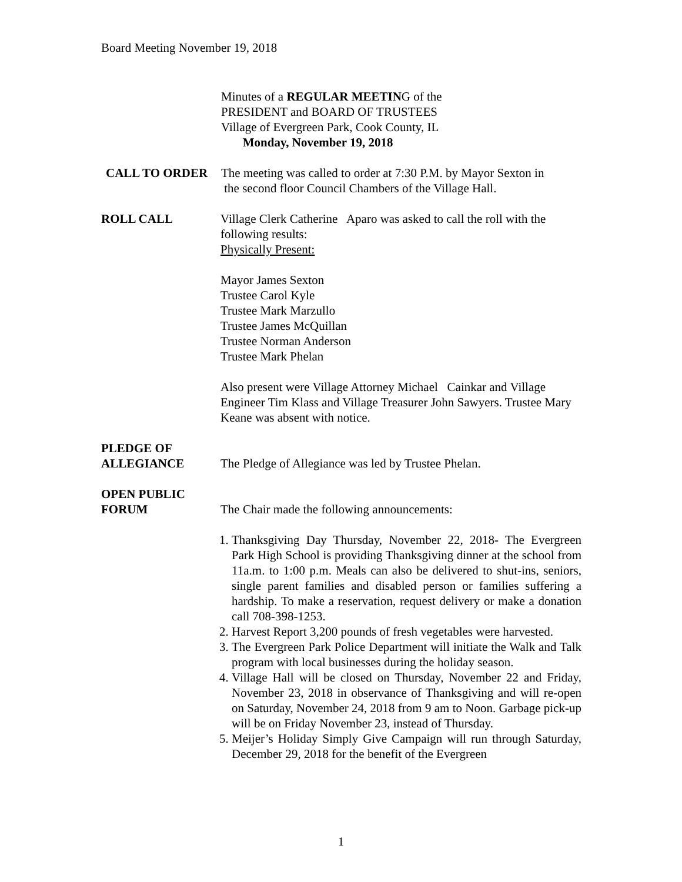Board Meeting November 19, 2018
Minutes of a REGULAR MEETING of the
PRESIDENT and BOARD OF TRUSTEES
Village of Evergreen Park, Cook County, IL
Monday, November 19, 2018
CALL TO ORDER The meeting was called to order at 7:30 P.M. by Mayor Sexton in
the second floor Council Chambers of the Village Hall.
ROLL CALL Village Clerk Catherine Aparo was asked to call the roll with the following results:
Physically Present:
Mayor James Sexton
Trustee Carol Kyle
Trustee Mark Marzullo
Trustee James McQuillan
Trustee Norman Anderson
Trustee Mark Phelan
Also present were Village Attorney Michael Cainkar and Village Engineer Tim Klass and Village Treasurer John Sawyers. Trustee Mary Keane was absent with notice.
PLEDGE OF
ALLEGIANCE
The Pledge of Allegiance was led by Trustee Phelan.
OPEN PUBLIC
FORUM
The Chair made the following announcements:
1. Thanksgiving Day Thursday, November 22, 2018- The Evergreen Park High School is providing Thanksgiving dinner at the school from 11a.m. to 1:00 p.m. Meals can also be delivered to shut-ins, seniors, single parent families and disabled person or families suffering a hardship. To make a reservation, request delivery or make a donation call 708-398-1253.
2. Harvest Report 3,200 pounds of fresh vegetables were harvested.
3. The Evergreen Park Police Department will initiate the Walk and Talk program with local businesses during the holiday season.
4. Village Hall will be closed on Thursday, November 22 and Friday, November 23, 2018 in observance of Thanksgiving and will re-open on Saturday, November 24, 2018 from 9 am to Noon. Garbage pick-up will be on Friday November 23, instead of Thursday.
5. Meijer’s Holiday Simply Give Campaign will run through Saturday, December 29, 2018 for the benefit of the Evergreen
1